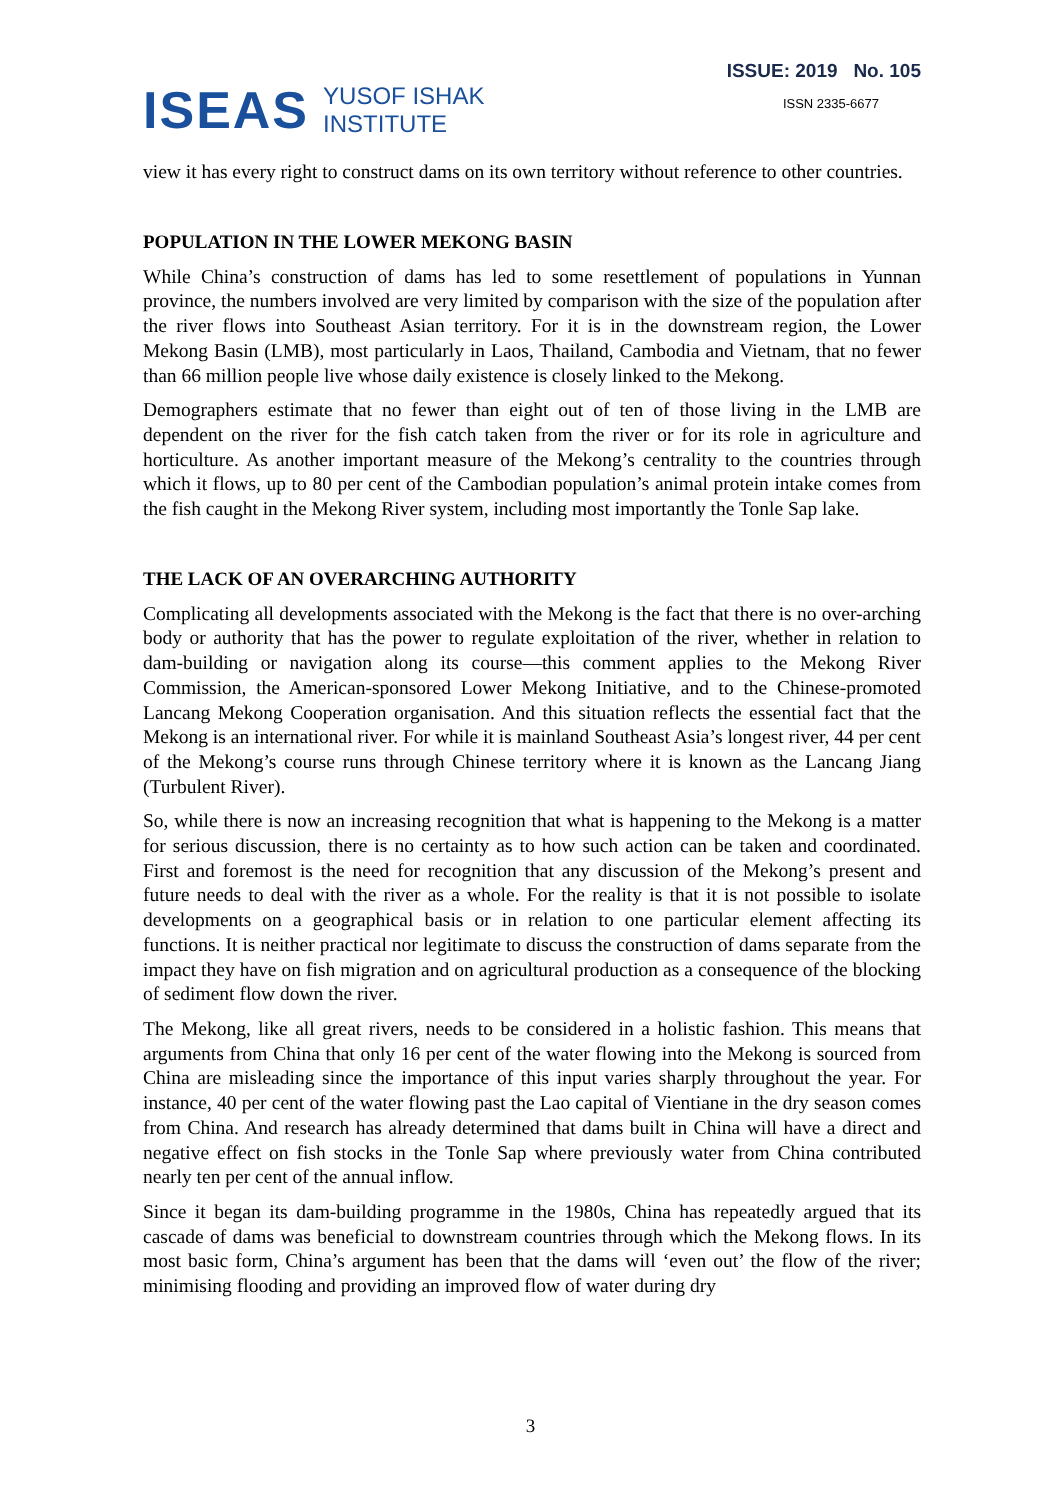ISEAS YUSOF ISHAK
INSTITUTE
ISSUE: 2019 No. 105
ISSN 2335-6677
view it has every right to construct dams on its own territory without reference to other countries.
POPULATION IN THE LOWER MEKONG BASIN
While China’s construction of dams has led to some resettlement of populations in Yunnan province, the numbers involved are very limited by comparison with the size of the population after the river flows into Southeast Asian territory. For it is in the downstream region, the Lower Mekong Basin (LMB), most particularly in Laos, Thailand, Cambodia and Vietnam, that no fewer than 66 million people live whose daily existence is closely linked to the Mekong.
Demographers estimate that no fewer than eight out of ten of those living in the LMB are dependent on the river for the fish catch taken from the river or for its role in agriculture and horticulture. As another important measure of the Mekong’s centrality to the countries through which it flows, up to 80 per cent of the Cambodian population’s animal protein intake comes from the fish caught in the Mekong River system, including most importantly the Tonle Sap lake.
THE LACK OF AN OVERARCHING AUTHORITY
Complicating all developments associated with the Mekong is the fact that there is no over-arching body or authority that has the power to regulate exploitation of the river, whether in relation to dam-building or navigation along its course—this comment applies to the Mekong River Commission, the American-sponsored Lower Mekong Initiative, and to the Chinese-promoted Lancang Mekong Cooperation organisation. And this situation reflects the essential fact that the Mekong is an international river. For while it is mainland Southeast Asia’s longest river, 44 per cent of the Mekong’s course runs through Chinese territory where it is known as the Lancang Jiang (Turbulent River).
So, while there is now an increasing recognition that what is happening to the Mekong is a matter for serious discussion, there is no certainty as to how such action can be taken and coordinated. First and foremost is the need for recognition that any discussion of the Mekong’s present and future needs to deal with the river as a whole. For the reality is that it is not possible to isolate developments on a geographical basis or in relation to one particular element affecting its functions. It is neither practical nor legitimate to discuss the construction of dams separate from the impact they have on fish migration and on agricultural production as a consequence of the blocking of sediment flow down the river.
The Mekong, like all great rivers, needs to be considered in a holistic fashion. This means that arguments from China that only 16 per cent of the water flowing into the Mekong is sourced from China are misleading since the importance of this input varies sharply throughout the year. For instance, 40 per cent of the water flowing past the Lao capital of Vientiane in the dry season comes from China. And research has already determined that dams built in China will have a direct and negative effect on fish stocks in the Tonle Sap where previously water from China contributed nearly ten per cent of the annual inflow.
Since it began its dam-building programme in the 1980s, China has repeatedly argued that its cascade of dams was beneficial to downstream countries through which the Mekong flows. In its most basic form, China’s argument has been that the dams will ‘even out’ the flow of the river; minimising flooding and providing an improved flow of water during dry
3